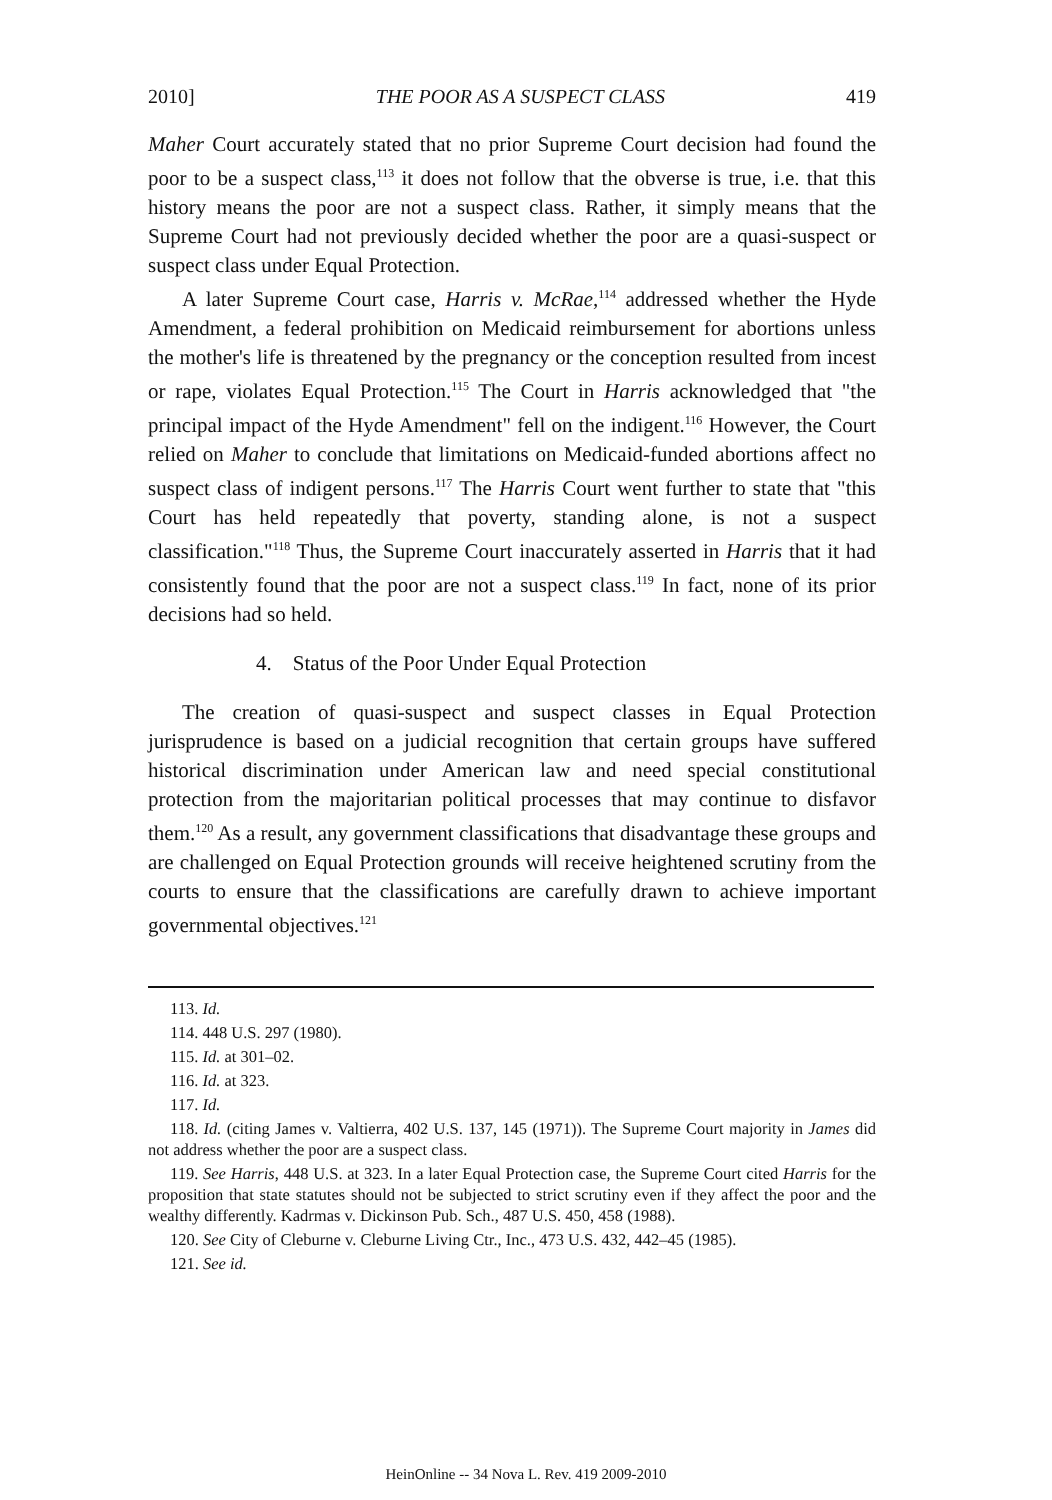2010] THE POOR AS A SUSPECT CLASS 419
Maher Court accurately stated that no prior Supreme Court decision had found the poor to be a suspect class,<sup>113</sup> it does not follow that the obverse is true, i.e. that this history means the poor are not a suspect class. Rather, it simply means that the Supreme Court had not previously decided whether the poor are a quasi-suspect or suspect class under Equal Protection.
A later Supreme Court case, Harris v. McRae,<sup>114</sup> addressed whether the Hyde Amendment, a federal prohibition on Medicaid reimbursement for abortions unless the mother's life is threatened by the pregnancy or the conception resulted from incest or rape, violates Equal Protection.<sup>115</sup> The Court in Harris acknowledged that "the principal impact of the Hyde Amendment" fell on the indigent.<sup>116</sup> However, the Court relied on Maher to conclude that limitations on Medicaid-funded abortions affect no suspect class of indigent persons.<sup>117</sup> The Harris Court went further to state that "this Court has held repeatedly that poverty, standing alone, is not a suspect classification."<sup>118</sup> Thus, the Supreme Court inaccurately asserted in Harris that it had consistently found that the poor are not a suspect class.<sup>119</sup> In fact, none of its prior decisions had so held.
4. Status of the Poor Under Equal Protection
The creation of quasi-suspect and suspect classes in Equal Protection jurisprudence is based on a judicial recognition that certain groups have suffered historical discrimination under American law and need special constitutional protection from the majoritarian political processes that may continue to disfavor them.<sup>120</sup> As a result, any government classifications that disadvantage these groups and are challenged on Equal Protection grounds will receive heightened scrutiny from the courts to ensure that the classifications are carefully drawn to achieve important governmental objectives.<sup>121</sup>
113. Id.
114. 448 U.S. 297 (1980).
115. Id. at 301–02.
116. Id. at 323.
117. Id.
118. Id. (citing James v. Valtierra, 402 U.S. 137, 145 (1971)). The Supreme Court majority in James did not address whether the poor are a suspect class.
119. See Harris, 448 U.S. at 323. In a later Equal Protection case, the Supreme Court cited Harris for the proposition that state statutes should not be subjected to strict scrutiny even if they affect the poor and the wealthy differently. Kadrmas v. Dickinson Pub. Sch., 487 U.S. 450, 458 (1988).
120. See City of Cleburne v. Cleburne Living Ctr., Inc., 473 U.S. 432, 442–45 (1985).
121. See id.
HeinOnline -- 34 Nova L. Rev. 419 2009-2010